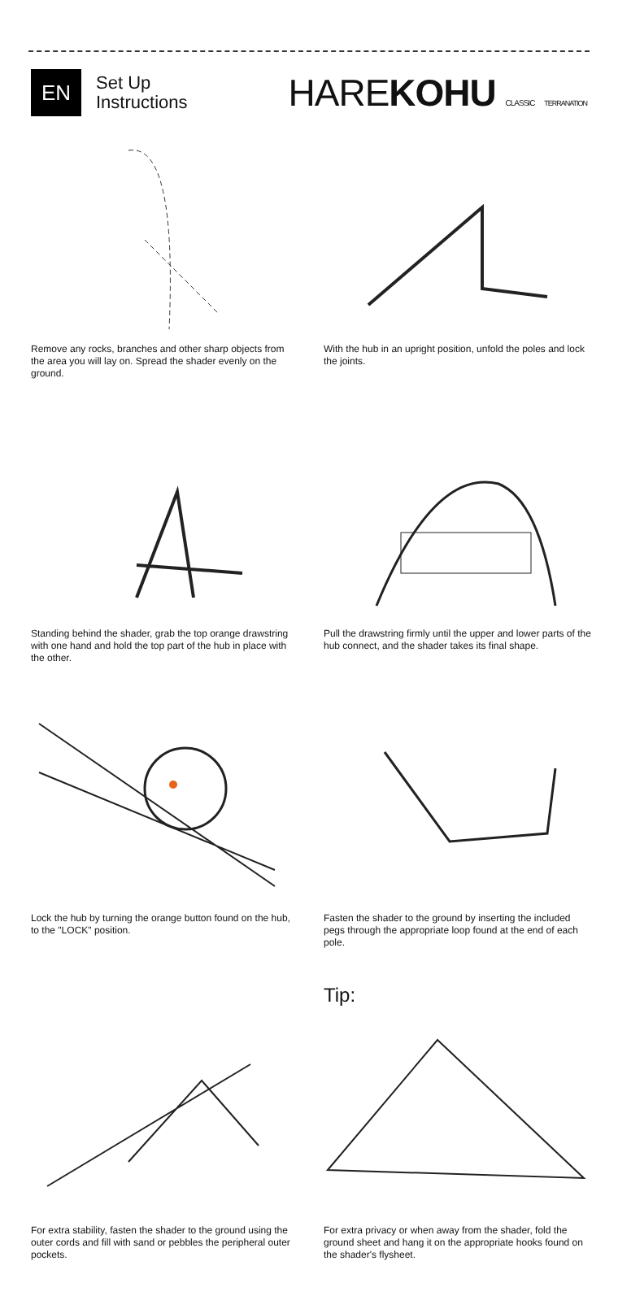EN
Set Up
Instructions
HAREKOHU CLASSIC TERRANATION
Remove any rocks, branches and other sharp objects from the area you will lay on. Spread the shader evenly on the ground.
With the hub in an upright position, unfold the poles and lock the joints.
Standing behind the shader, grab the top orange drawstring with one hand and hold the top part of the hub in place with the other.
Pull the drawstring firmly until the upper and lower parts of the hub connect, and the shader takes its final shape.
Lock the hub by turning the orange button found on the hub, to the "LOCK" position.
Fasten the shader to the ground by inserting the included pegs through the appropriate loop found at the end of each pole.
For extra stability, fasten the shader to the ground using the outer cords and fill with sand or pebbles the peripheral outer pockets.
Tip:
For extra privacy or when away from the shader, fold the ground sheet and hang it on the appropriate hooks found on the shader's flysheet.